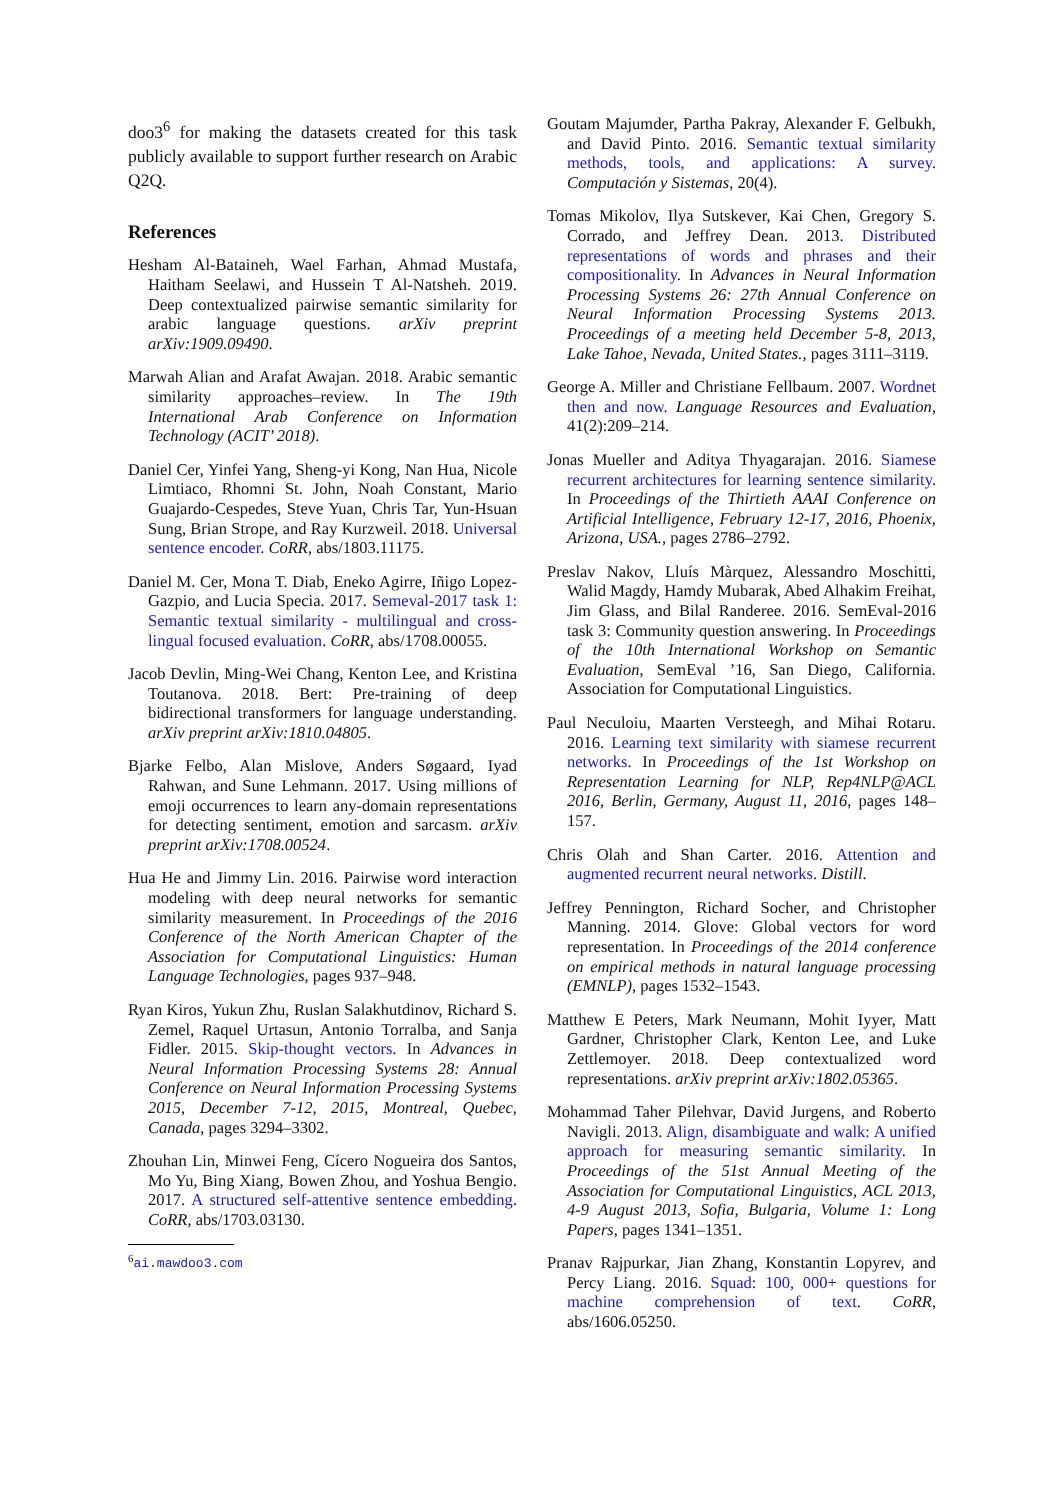doo3<sup>6</sup> for making the datasets created for this task publicly available to support further research on Arabic Q2Q.
References
Hesham Al-Bataineh, Wael Farhan, Ahmad Mustafa, Haitham Seelawi, and Hussein T Al-Natsheh. 2019. Deep contextualized pairwise semantic similarity for arabic language questions. arXiv preprint arXiv:1909.09490.
Marwah Alian and Arafat Awajan. 2018. Arabic semantic similarity approaches–review. In The 19th International Arab Conference on Information Technology (ACIT’ 2018).
Daniel Cer, Yinfei Yang, Sheng-yi Kong, Nan Hua, Nicole Limtiaco, Rhomni St. John, Noah Constant, Mario Guajardo-Cespedes, Steve Yuan, Chris Tar, Yun-Hsuan Sung, Brian Strope, and Ray Kurzweil. 2018. Universal sentence encoder. CoRR, abs/1803.11175.
Daniel M. Cer, Mona T. Diab, Eneko Agirre, Iñigo Lopez-Gazpio, and Lucia Specia. 2017. Semeval-2017 task 1: Semantic textual similarity - multilingual and cross-lingual focused evaluation. CoRR, abs/1708.00055.
Jacob Devlin, Ming-Wei Chang, Kenton Lee, and Kristina Toutanova. 2018. Bert: Pre-training of deep bidirectional transformers for language understanding. arXiv preprint arXiv:1810.04805.
Bjarke Felbo, Alan Mislove, Anders Søgaard, Iyad Rahwan, and Sune Lehmann. 2017. Using millions of emoji occurrences to learn any-domain representations for detecting sentiment, emotion and sarcasm. arXiv preprint arXiv:1708.00524.
Hua He and Jimmy Lin. 2016. Pairwise word interaction modeling with deep neural networks for semantic similarity measurement. In Proceedings of the 2016 Conference of the North American Chapter of the Association for Computational Linguistics: Human Language Technologies, pages 937–948.
Ryan Kiros, Yukun Zhu, Ruslan Salakhutdinov, Richard S. Zemel, Raquel Urtasun, Antonio Torralba, and Sanja Fidler. 2015. Skip-thought vectors. In Advances in Neural Information Processing Systems 28: Annual Conference on Neural Information Processing Systems 2015, December 7-12, 2015, Montreal, Quebec, Canada, pages 3294–3302.
Zhouhan Lin, Minwei Feng, Cícero Nogueira dos Santos, Mo Yu, Bing Xiang, Bowen Zhou, and Yoshua Bengio. 2017. A structured self-attentive sentence embedding. CoRR, abs/1703.03130.
<sup>6</sup> ai.mawdoo3.com
Goutam Majumder, Partha Pakray, Alexander F. Gelbukh, and David Pinto. 2016. Semantic textual similarity methods, tools, and applications: A survey. Computación y Sistemas, 20(4).
Tomas Mikolov, Ilya Sutskever, Kai Chen, Gregory S. Corrado, and Jeffrey Dean. 2013. Distributed representations of words and phrases and their compositionality. In Advances in Neural Information Processing Systems 26: 27th Annual Conference on Neural Information Processing Systems 2013. Proceedings of a meeting held December 5-8, 2013, Lake Tahoe, Nevada, United States., pages 3111–3119.
George A. Miller and Christiane Fellbaum. 2007. Wordnet then and now. Language Resources and Evaluation, 41(2):209–214.
Jonas Mueller and Aditya Thyagarajan. 2016. Siamese recurrent architectures for learning sentence similarity. In Proceedings of the Thirtieth AAAI Conference on Artificial Intelligence, February 12-17, 2016, Phoenix, Arizona, USA., pages 2786–2792.
Preslav Nakov, Lluís Màrquez, Alessandro Moschitti, Walid Magdy, Hamdy Mubarak, Abed Alhakim Freihat, Jim Glass, and Bilal Randeree. 2016. SemEval-2016 task 3: Community question answering. In Proceedings of the 10th International Workshop on Semantic Evaluation, SemEval ’16, San Diego, California. Association for Computational Linguistics.
Paul Neculoiu, Maarten Versteegh, and Mihai Rotaru. 2016. Learning text similarity with siamese recurrent networks. In Proceedings of the 1st Workshop on Representation Learning for NLP, Rep4NLP@ACL 2016, Berlin, Germany, August 11, 2016, pages 148–157.
Chris Olah and Shan Carter. 2016. Attention and augmented recurrent neural networks. Distill.
Jeffrey Pennington, Richard Socher, and Christopher Manning. 2014. Glove: Global vectors for word representation. In Proceedings of the 2014 conference on empirical methods in natural language processing (EMNLP), pages 1532–1543.
Matthew E Peters, Mark Neumann, Mohit Iyyer, Matt Gardner, Christopher Clark, Kenton Lee, and Luke Zettlemoyer. 2018. Deep contextualized word representations. arXiv preprint arXiv:1802.05365.
Mohammad Taher Pilehvar, David Jurgens, and Roberto Navigli. 2013. Align, disambiguate and walk: A unified approach for measuring semantic similarity. In Proceedings of the 51st Annual Meeting of the Association for Computational Linguistics, ACL 2013, 4-9 August 2013, Sofia, Bulgaria, Volume 1: Long Papers, pages 1341–1351.
Pranav Rajpurkar, Jian Zhang, Konstantin Lopyrev, and Percy Liang. 2016. Squad: 100, 000+ questions for machine comprehension of text. CoRR, abs/1606.05250.